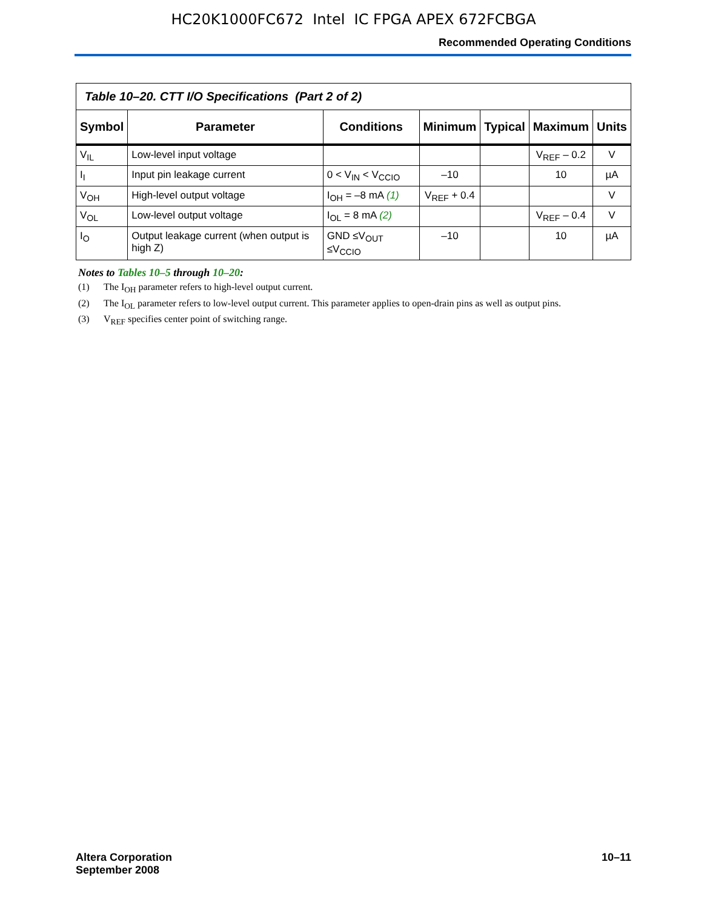HC20K1000FC672 Intel IC FPGA APEX 672FCBGA
Recommended Operating Conditions
| Table 10–20. CTT I/O Specifications (Part 2 of 2) | | | | | | |
| Symbol | Parameter | Conditions | Minimum | Typical | Maximum | Units |
| V<sub>IL</sub> | Low-level input voltage | | | | V<sub>REF</sub> – 0.2 | V |
| I<sub>I</sub> | Input pin leakage current | 0 < V<sub>IN</sub> < V<sub>CCIO</sub> | –10 | | 10 | µA |
| V<sub>OH</sub> | High-level output voltage | I<sub>OH</sub> = –8 mA (1) | V<sub>REF</sub> + 0.4 | | | V |
| V<sub>OL</sub> | Low-level output voltage | I<sub>OL</sub> = 8 mA (2) | | | V<sub>REF</sub> – 0.4 | V |
| I<sub>O</sub> | Output leakage current (when output is high Z) | GND ≤V<sub>OUT</sub> ≤V<sub>CCIO</sub> | –10 | | 10 | µA |
Notes to Tables 10–5 through 10–20:
(1) The I<sub>OH</sub> parameter refers to high-level output current.
(2) The I<sub>OL</sub> parameter refers to low-level output current. This parameter applies to open-drain pins as well as output pins.
(3) V<sub>REF</sub> specifies center point of switching range.
Altera Corporation
September 2008
10–11